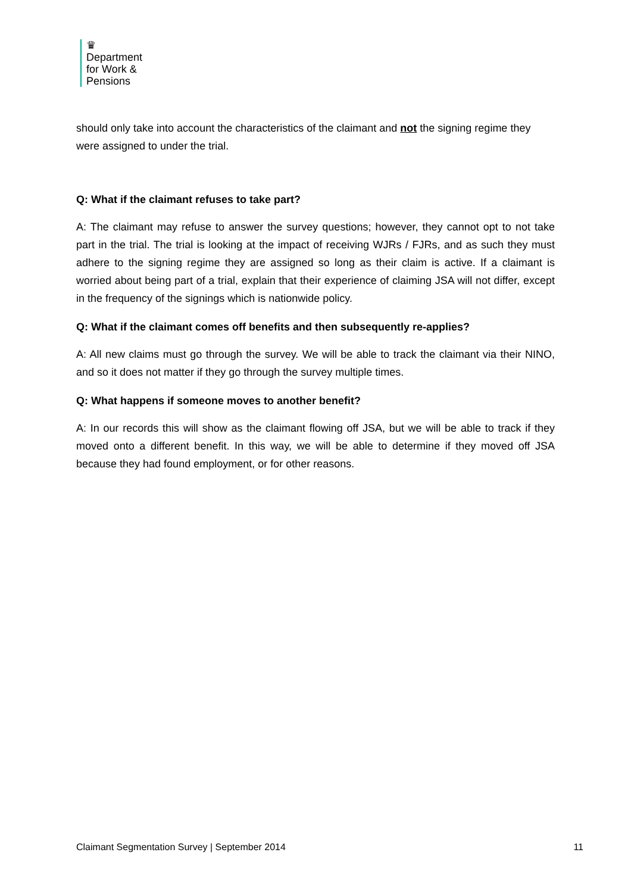♛
Department
for Work &
Pensions
should only take into account the characteristics of the claimant and not the signing regime they were assigned to under the trial.
Q: What if the claimant refuses to take part?
A: The claimant may refuse to answer the survey questions; however, they cannot opt to not take part in the trial. The trial is looking at the impact of receiving WJRs / FJRs, and as such they must adhere to the signing regime they are assigned so long as their claim is active. If a claimant is worried about being part of a trial, explain that their experience of claiming JSA will not differ, except in the frequency of the signings which is nationwide policy.
Q: What if the claimant comes off benefits and then subsequently re-applies?
A: All new claims must go through the survey. We will be able to track the claimant via their NINO, and so it does not matter if they go through the survey multiple times.
Q: What happens if someone moves to another benefit?
A: In our records this will show as the claimant flowing off JSA, but we will be able to track if they moved onto a different benefit. In this way, we will be able to determine if they moved off JSA because they had found employment, or for other reasons.
Claimant Segmentation Survey | September 2014 11